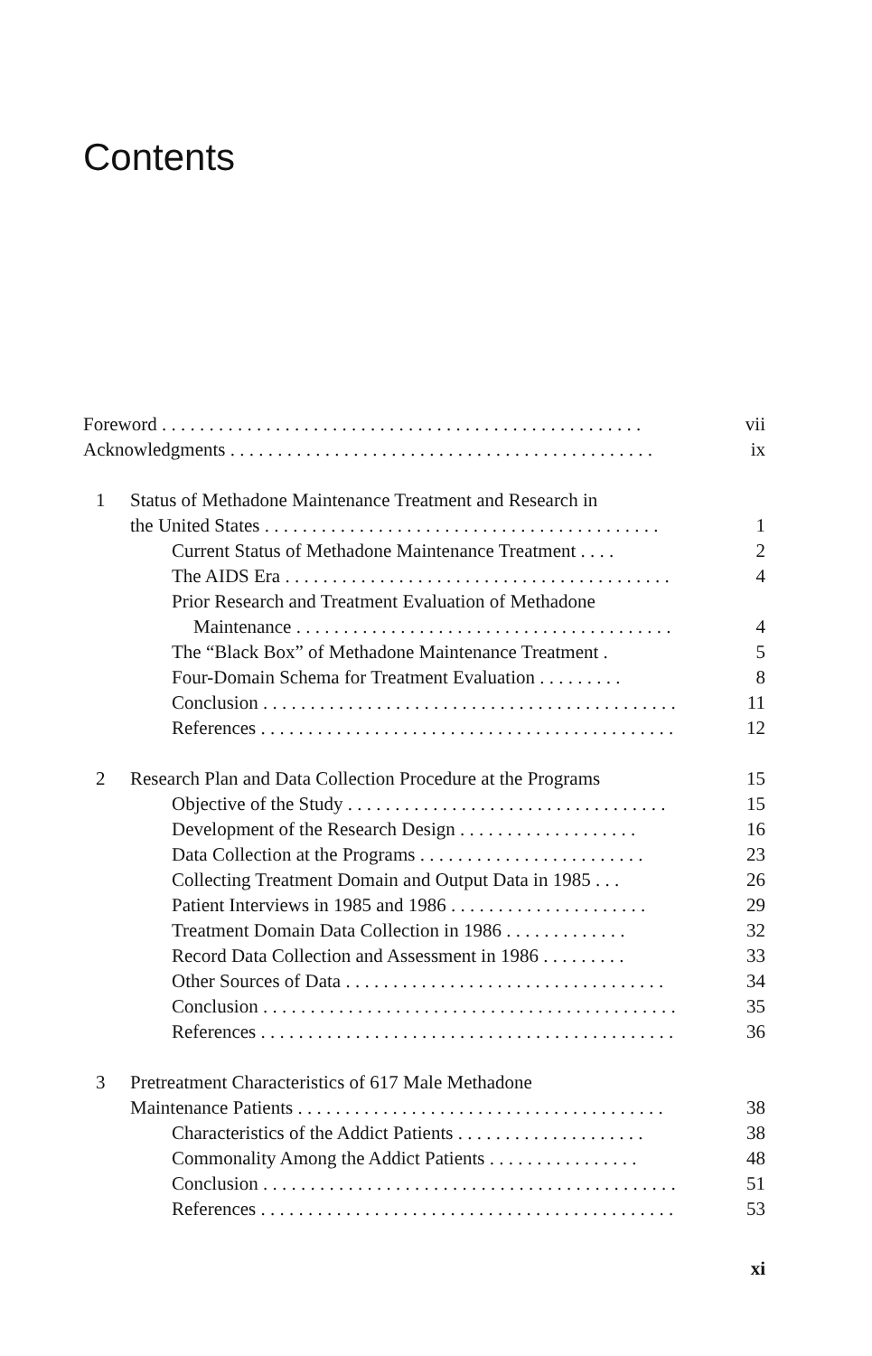Contents
Foreword . . . . . . . . . . . . . . . . . . . . . . . . . . . . . . . . . . . . . . . . . . . . . . . . . . . vii
Acknowledgments . . . . . . . . . . . . . . . . . . . . . . . . . . . . . . . . . . . . . . . . . . . . . ix
1 Status of Methadone Maintenance Treatment and Research in
the United States . . . . . . . . . . . . . . . . . . . . . . . . . . . . . . . . . . . . . . . . . . 1
Current Status of Methadone Maintenance Treatment . . . . 2
The AIDS Era . . . . . . . . . . . . . . . . . . . . . . . . . . . . . . . . . . . . . . . . . 4
Prior Research and Treatment Evaluation of Methadone
Maintenance . . . . . . . . . . . . . . . . . . . . . . . . . . . . . . . . . . . . . . . . 4
The “Black Box” of Methadone Maintenance Treatment . 5
Four-Domain Schema for Treatment Evaluation . . . . . . . . . 8
Conclusion . . . . . . . . . . . . . . . . . . . . . . . . . . . . . . . . . . . . . . . . . . . . 11
References . . . . . . . . . . . . . . . . . . . . . . . . . . . . . . . . . . . . . . . . . . . . 12
2 Research Plan and Data Collection Procedure at the Programs 15
Objective of the Study . . . . . . . . . . . . . . . . . . . . . . . . . . . . . . . . . . 15
Development of the Research Design . . . . . . . . . . . . . . . . . . . 16
Data Collection at the Programs . . . . . . . . . . . . . . . . . . . . . . . . 23
Collecting Treatment Domain and Output Data in 1985 . . . 26
Patient Interviews in 1985 and 1986 . . . . . . . . . . . . . . . . . . . . . 29
Treatment Domain Data Collection in 1986 . . . . . . . . . . . . . 32
Record Data Collection and Assessment in 1986 . . . . . . . . . 33
Other Sources of Data . . . . . . . . . . . . . . . . . . . . . . . . . . . . . . . . . . 34
Conclusion . . . . . . . . . . . . . . . . . . . . . . . . . . . . . . . . . . . . . . . . . . . . 35
References . . . . . . . . . . . . . . . . . . . . . . . . . . . . . . . . . . . . . . . . . . . . 36
3 Pretreatment Characteristics of 617 Male Methadone
Maintenance Patients . . . . . . . . . . . . . . . . . . . . . . . . . . . . . . . . . . . . . . . 38
Characteristics of the Addict Patients . . . . . . . . . . . . . . . . . . . . 38
Commonality Among the Addict Patients . . . . . . . . . . . . . . . . 48
Conclusion . . . . . . . . . . . . . . . . . . . . . . . . . . . . . . . . . . . . . . . . . . . . 51
References . . . . . . . . . . . . . . . . . . . . . . . . . . . . . . . . . . . . . . . . . . . . 53
xi